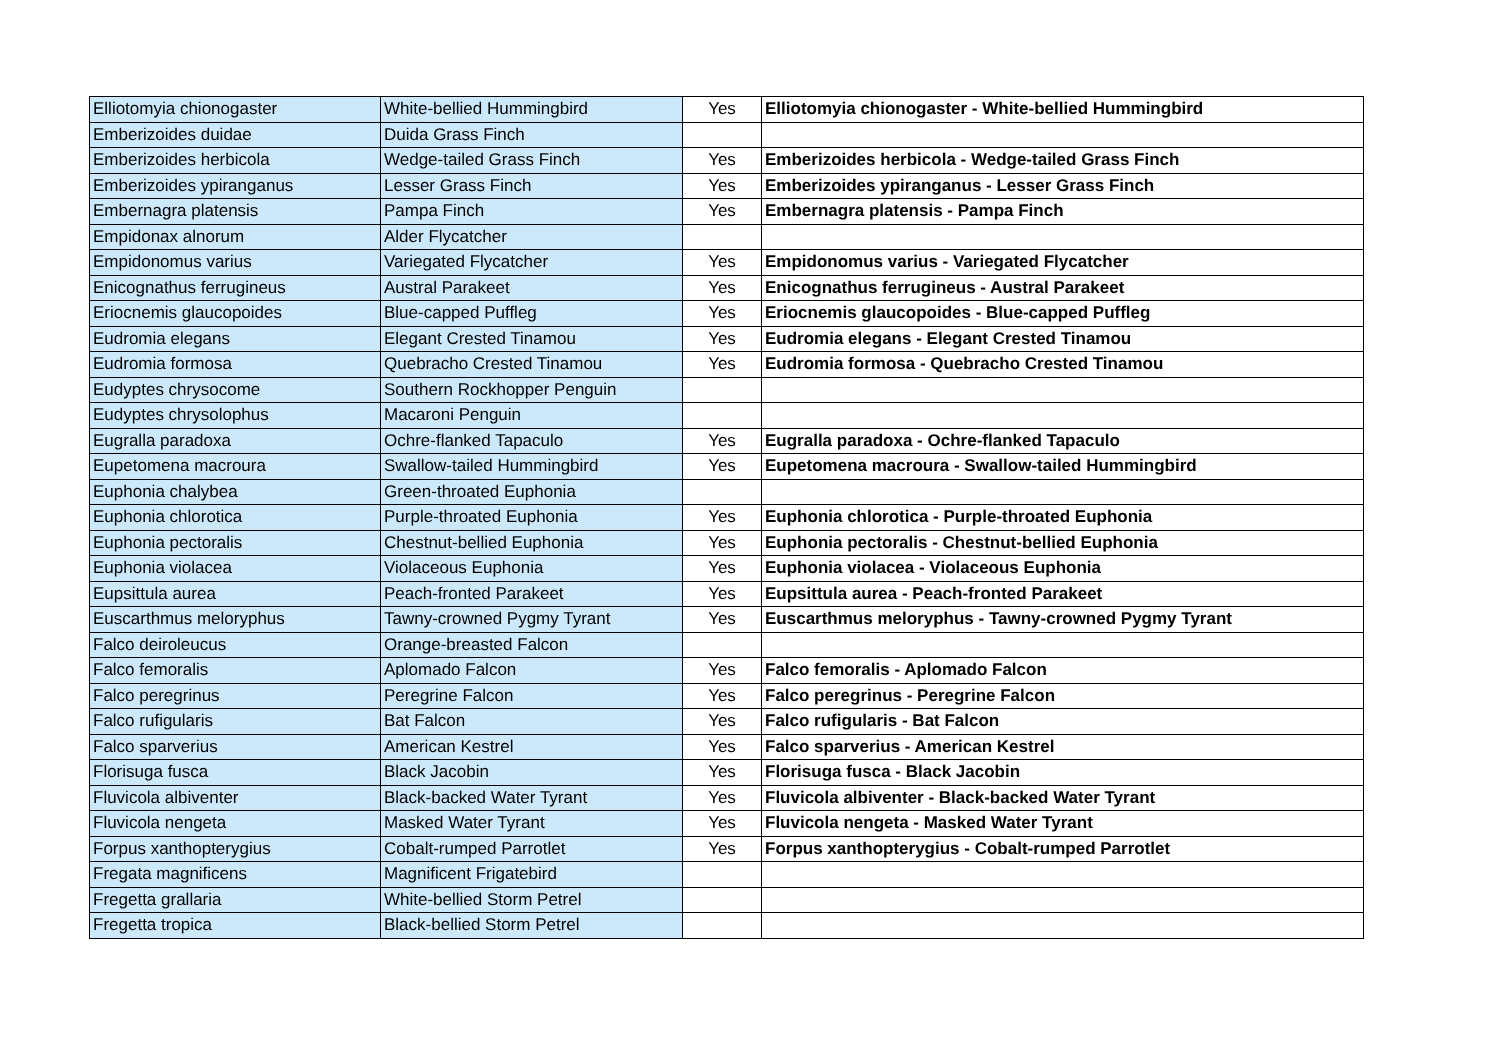| Elliotomyia chionogaster | White-bellied Hummingbird | Yes | Elliotomyia chionogaster - White-bellied Hummingbird |
| Emberizoides duidae | Duida Grass Finch | | |
| Emberizoides herbicola | Wedge-tailed Grass Finch | Yes | Emberizoides herbicola - Wedge-tailed Grass Finch |
| Emberizoides ypiranganus | Lesser Grass Finch | Yes | Emberizoides ypiranganus - Lesser Grass Finch |
| Embernagra platensis | Pampa Finch | Yes | Embernagra platensis - Pampa Finch |
| Empidonax alnorum | Alder Flycatcher | | |
| Empidonomus varius | Variegated Flycatcher | Yes | Empidonomus varius - Variegated Flycatcher |
| Enicognathus ferrugineus | Austral Parakeet | Yes | Enicognathus ferrugineus - Austral Parakeet |
| Eriocnemis glaucopoides | Blue-capped Puffleg | Yes | Eriocnemis glaucopoides - Blue-capped Puffleg |
| Eudromia elegans | Elegant Crested Tinamou | Yes | Eudromia elegans - Elegant Crested Tinamou |
| Eudromia formosa | Quebracho Crested Tinamou | Yes | Eudromia formosa - Quebracho Crested Tinamou |
| Eudyptes chrysocome | Southern Rockhopper Penguin | | |
| Eudyptes chrysolophus | Macaroni Penguin | | |
| Eugralla paradoxa | Ochre-flanked Tapaculo | Yes | Eugralla paradoxa - Ochre-flanked Tapaculo |
| Eupetomena macroura | Swallow-tailed Hummingbird | Yes | Eupetomena macroura - Swallow-tailed Hummingbird |
| Euphonia chalybea | Green-throated Euphonia | | |
| Euphonia chlorotica | Purple-throated Euphonia | Yes | Euphonia chlorotica - Purple-throated Euphonia |
| Euphonia pectoralis | Chestnut-bellied Euphonia | Yes | Euphonia pectoralis - Chestnut-bellied Euphonia |
| Euphonia violacea | Violaceous Euphonia | Yes | Euphonia violacea - Violaceous Euphonia |
| Eupsittula aurea | Peach-fronted Parakeet | Yes | Eupsittula aurea - Peach-fronted Parakeet |
| Euscarthmus meloryphus | Tawny-crowned Pygmy Tyrant | Yes | Euscarthmus meloryphus - Tawny-crowned Pygmy Tyrant |
| Falco deiroleucus | Orange-breasted Falcon | | |
| Falco femoralis | Aplomado Falcon | Yes | Falco femoralis - Aplomado Falcon |
| Falco peregrinus | Peregrine Falcon | Yes | Falco peregrinus - Peregrine Falcon |
| Falco rufigularis | Bat Falcon | Yes | Falco rufigularis - Bat Falcon |
| Falco sparverius | American Kestrel | Yes | Falco sparverius - American Kestrel |
| Florisuga fusca | Black Jacobin | Yes | Florisuga fusca - Black Jacobin |
| Fluvicola albiventer | Black-backed Water Tyrant | Yes | Fluvicola albiventer - Black-backed Water Tyrant |
| Fluvicola nengeta | Masked Water Tyrant | Yes | Fluvicola nengeta - Masked Water Tyrant |
| Forpus xanthopterygius | Cobalt-rumped Parrotlet | Yes | Forpus xanthopterygius - Cobalt-rumped Parrotlet |
| Fregata magnificens | Magnificent Frigatebird | | |
| Fregetta grallaria | White-bellied Storm Petrel | | |
| Fregetta tropica | Black-bellied Storm Petrel | | |